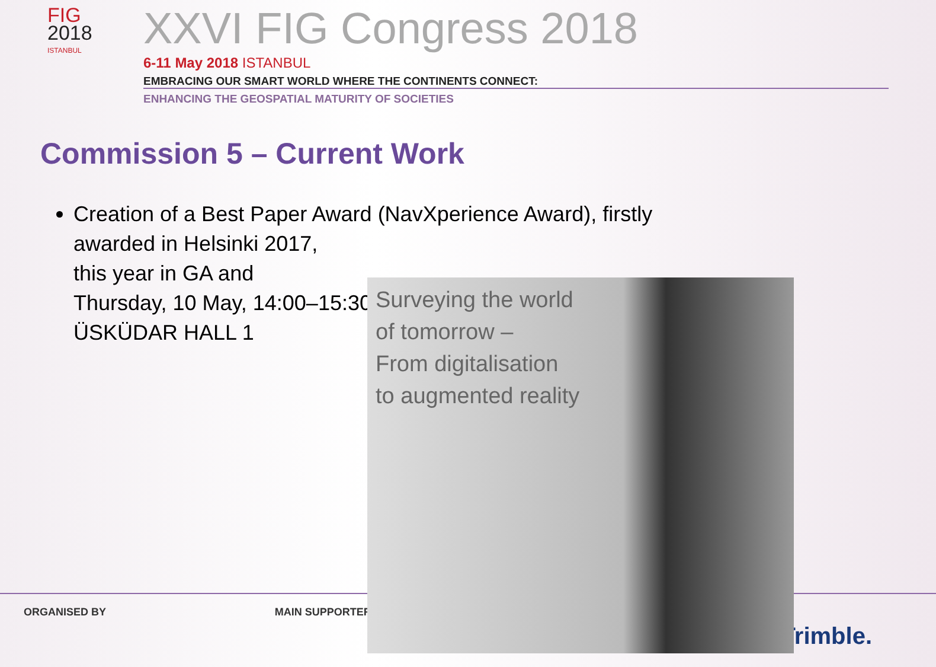FIG
2018
ISTANBUL
XXVI FIG Congress 2018
6-11 May 2018 ISTANBUL
EMBRACING OUR SMART WORLD WHERE THE CONTINENTS CONNECT:
ENHANCING THE GEOSPATIAL MATURITY OF SOCIETIES
Commission 5 – Current Work
Creation of a Best Paper Award (NavXperience Award), firstly awarded in Helsinki 2017,
this year in GA and
Thursday, 10 May, 14:00–15:30,
ÜSKÜDAR HALL 1
ORGANISED BY MAIN SUPPORTERS
Trimble.
Surveying the world
of tomorrow –
From digitalisation
to augmented reality